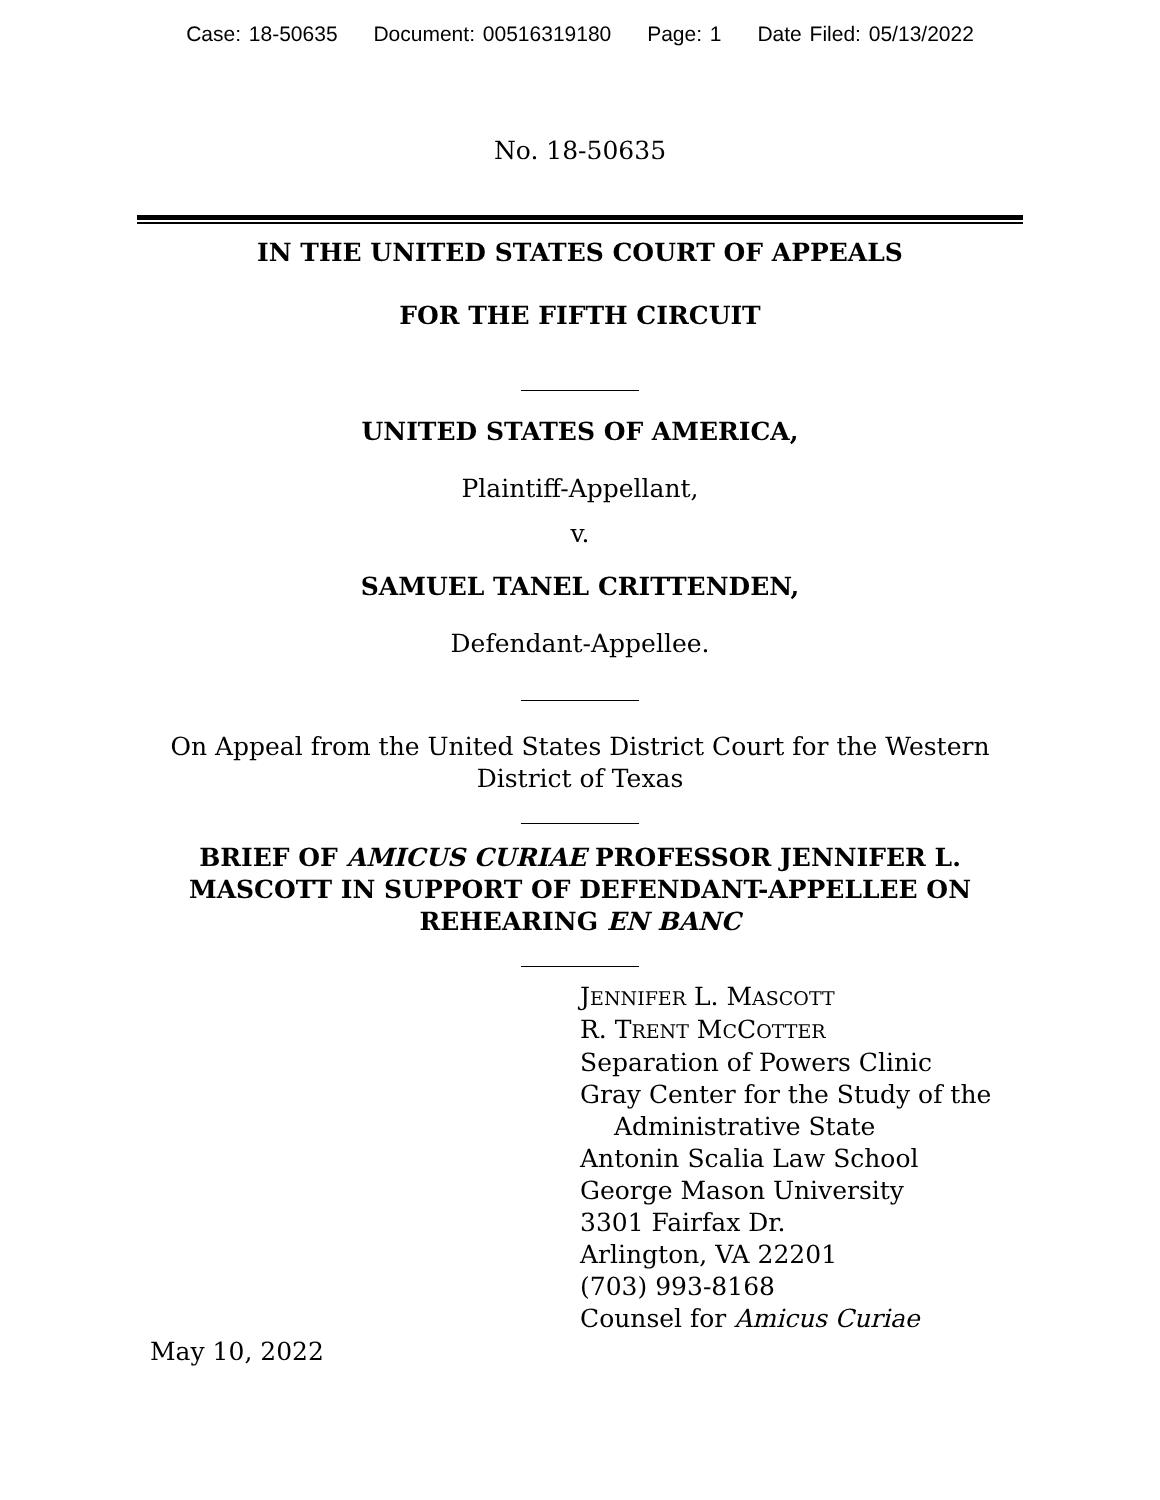Case: 18-50635 Document: 00516319180 Page: 1 Date Filed: 05/13/2022
No. 18-50635
IN THE UNITED STATES COURT OF APPEALS
FOR THE FIFTH CIRCUIT
UNITED STATES OF AMERICA,
Plaintiff-Appellant,
v.
SAMUEL TANEL CRITTENDEN,
Defendant-Appellee.
On Appeal from the United States District Court for the Western
District of Texas
BRIEF OF AMICUS CURIAE PROFESSOR JENNIFER L.
MASCOTT IN SUPPORT OF DEFENDANT-APPELLEE ON
REHEARING EN BANC
JENNIFER L. MASCOTT
R. TRENT MCCOTTER
Separation of Powers Clinic
Gray Center for the Study of the
Administrative State
Antonin Scalia Law School
George Mason University
3301 Fairfax Dr.
Arlington, VA 22201
(703) 993-8168
Counsel for Amicus Curiae
May 10, 2022